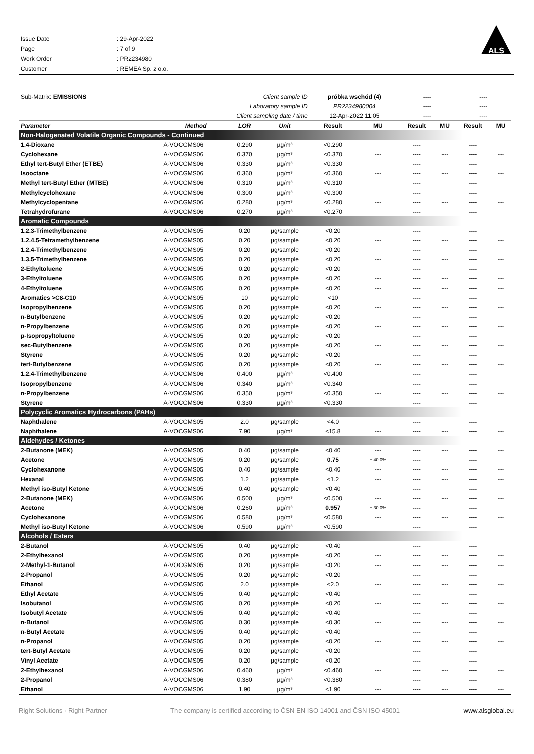| Issue Date | : 29-Apr-2022 |
| Page | : 7 of 9 |
| Work Order | : PR2234980 |
| Customer | : REMEA Sp. z o.o. |
ALS
| Sub-Matrix: EMISSIONS | | Client sample ID | | próbka wschód (4) | | ---- | | ---- | |
| Laboratory sample ID | | | | PR2234980004 | | ---- | | ---- | |
| Client sampling date / time | | | | 12-Apr-2022 11:05 | | ---- | | ---- | |
| Parameter | Method | LOR | Unit | Result | MU | Result | MU | Result | MU |
| Non-Halogenated Volatile Organic Compounds - Continued | | | | | | | | | |
| 1.4-Dioxane | A-VOCGMS06 | 0.290 | µg/m³ | <0.290 | ---- | ---- | ---- | ---- | ---- |
| Cyclohexane | A-VOCGMS06 | 0.370 | µg/m³ | <0.370 | ---- | ---- | ---- | ---- | ---- |
| Ethyl tert-Butyl Ether (ETBE) | A-VOCGMS06 | 0.330 | µg/m³ | <0.330 | ---- | ---- | ---- | ---- | ---- |
| Isooctane | A-VOCGMS06 | 0.360 | µg/m³ | <0.360 | ---- | ---- | ---- | ---- | ---- |
| Methyl tert-Butyl Ether (MTBE) | A-VOCGMS06 | 0.310 | µg/m³ | <0.310 | ---- | ---- | ---- | ---- | ---- |
| Methylcyclohexane | A-VOCGMS06 | 0.300 | µg/m³ | <0.300 | ---- | ---- | ---- | ---- | ---- |
| Methylcyclopentane | A-VOCGMS06 | 0.280 | µg/m³ | <0.280 | ---- | ---- | ---- | ---- | ---- |
| Tetrahydrofurane | A-VOCGMS06 | 0.270 | µg/m³ | <0.270 | ---- | ---- | ---- | ---- | ---- |
| Aromatic Compounds | | | | | | | | | |
| 1.2.3-Trimethylbenzene | A-VOCGMS05 | 0.20 | µg/sample | <0.20 | ---- | ---- | ---- | ---- | ---- |
| 1.2.4.5-Tetramethylbenzene | A-VOCGMS05 | 0.20 | µg/sample | <0.20 | ---- | ---- | ---- | ---- | ---- |
| 1.2.4-Trimethylbenzene | A-VOCGMS05 | 0.20 | µg/sample | <0.20 | ---- | ---- | ---- | ---- | ---- |
| 1.3.5-Trimethylbenzene | A-VOCGMS05 | 0.20 | µg/sample | <0.20 | ---- | ---- | ---- | ---- | ---- |
| 2-Ethyltoluene | A-VOCGMS05 | 0.20 | µg/sample | <0.20 | ---- | ---- | ---- | ---- | ---- |
| 3-Ethyltoluene | A-VOCGMS05 | 0.20 | µg/sample | <0.20 | ---- | ---- | ---- | ---- | ---- |
| 4-Ethyltoluene | A-VOCGMS05 | 0.20 | µg/sample | <0.20 | ---- | ---- | ---- | ---- | ---- |
| Aromatics >C8-C10 | A-VOCGMS05 | 10 | µg/sample | <10 | ---- | ---- | ---- | ---- | ---- |
| Isopropylbenzene | A-VOCGMS05 | 0.20 | µg/sample | <0.20 | ---- | ---- | ---- | ---- | ---- |
| n-Butylbenzene | A-VOCGMS05 | 0.20 | µg/sample | <0.20 | ---- | ---- | ---- | ---- | ---- |
| n-Propylbenzene | A-VOCGMS05 | 0.20 | µg/sample | <0.20 | ---- | ---- | ---- | ---- | ---- |
| p-Isopropyltoluene | A-VOCGMS05 | 0.20 | µg/sample | <0.20 | ---- | ---- | ---- | ---- | ---- |
| sec-Butylbenzene | A-VOCGMS05 | 0.20 | µg/sample | <0.20 | ---- | ---- | ---- | ---- | ---- |
| Styrene | A-VOCGMS05 | 0.20 | µg/sample | <0.20 | ---- | ---- | ---- | ---- | ---- |
| tert-Butylbenzene | A-VOCGMS05 | 0.20 | µg/sample | <0.20 | ---- | ---- | ---- | ---- | ---- |
| 1.2.4-Trimethylbenzene | A-VOCGMS06 | 0.400 | µg/m³ | <0.400 | ---- | ---- | ---- | ---- | ---- |
| Isopropylbenzene | A-VOCGMS06 | 0.340 | µg/m³ | <0.340 | ---- | ---- | ---- | ---- | ---- |
| n-Propylbenzene | A-VOCGMS06 | 0.350 | µg/m³ | <0.350 | ---- | ---- | ---- | ---- | ---- |
| Styrene | A-VOCGMS06 | 0.330 | µg/m³ | <0.330 | ---- | ---- | ---- | ---- | ---- |
| Polycyclic Aromatics Hydrocarbons (PAHs) | | | | | | | | | |
| Naphthalene | A-VOCGMS05 | 2.0 | µg/sample | <4.0 | ---- | ---- | ---- | ---- | ---- |
| Naphthalene | A-VOCGMS06 | 7.90 | µg/m³ | <15.8 | ---- | ---- | ---- | ---- | ---- |
| Aldehydes / Ketones | | | | | | | | | |
| 2-Butanone (MEK) | A-VOCGMS05 | 0.40 | µg/sample | <0.40 | ---- | ---- | ---- | ---- | ---- |
| Acetone | A-VOCGMS05 | 0.20 | µg/sample | 0.75 | ± 40.0% | ---- | ---- | ---- | ---- |
| Cyclohexanone | A-VOCGMS05 | 0.40 | µg/sample | <0.40 | ---- | ---- | ---- | ---- | ---- |
| Hexanal | A-VOCGMS05 | 1.2 | µg/sample | <1.2 | ---- | ---- | ---- | ---- | ---- |
| Methyl iso-Butyl Ketone | A-VOCGMS05 | 0.40 | µg/sample | <0.40 | ---- | ---- | ---- | ---- | ---- |
| 2-Butanone (MEK) | A-VOCGMS06 | 0.500 | µg/m³ | <0.500 | ---- | ---- | ---- | ---- | ---- |
| Acetone | A-VOCGMS06 | 0.260 | µg/m³ | 0.957 | ± 30.0% | ---- | ---- | ---- | ---- |
| Cyclohexanone | A-VOCGMS06 | 0.580 | µg/m³ | <0.580 | ---- | ---- | ---- | ---- | ---- |
| Methyl iso-Butyl Ketone | A-VOCGMS06 | 0.590 | µg/m³ | <0.590 | ---- | ---- | ---- | ---- | ---- |
| Alcohols / Esters | | | | | | | | | |
| 2-Butanol | A-VOCGMS05 | 0.40 | µg/sample | <0.40 | ---- | ---- | ---- | ---- | ---- |
| 2-Ethylhexanol | A-VOCGMS05 | 0.20 | µg/sample | <0.20 | ---- | ---- | ---- | ---- | ---- |
| 2-Methyl-1-Butanol | A-VOCGMS05 | 0.20 | µg/sample | <0.20 | ---- | ---- | ---- | ---- | ---- |
| 2-Propanol | A-VOCGMS05 | 0.20 | µg/sample | <0.20 | ---- | ---- | ---- | ---- | ---- |
| Ethanol | A-VOCGMS05 | 2.0 | µg/sample | <2.0 | ---- | ---- | ---- | ---- | ---- |
| Ethyl Acetate | A-VOCGMS05 | 0.40 | µg/sample | <0.40 | ---- | ---- | ---- | ---- | ---- |
| Isobutanol | A-VOCGMS05 | 0.20 | µg/sample | <0.20 | ---- | ---- | ---- | ---- | ---- |
| Isobutyl Acetate | A-VOCGMS05 | 0.40 | µg/sample | <0.40 | ---- | ---- | ---- | ---- | ---- |
| n-Butanol | A-VOCGMS05 | 0.30 | µg/sample | <0.30 | ---- | ---- | ---- | ---- | ---- |
| n-Butyl Acetate | A-VOCGMS05 | 0.40 | µg/sample | <0.40 | ---- | ---- | ---- | ---- | ---- |
| n-Propanol | A-VOCGMS05 | 0.20 | µg/sample | <0.20 | ---- | ---- | ---- | ---- | ---- |
| tert-Butyl Acetate | A-VOCGMS05 | 0.20 | µg/sample | <0.20 | ---- | ---- | ---- | ---- | ---- |
| Vinyl Acetate | A-VOCGMS05 | 0.20 | µg/sample | <0.20 | ---- | ---- | ---- | ---- | ---- |
| 2-Ethylhexanol | A-VOCGMS06 | 0.460 | µg/m³ | <0.460 | ---- | ---- | ---- | ---- | ---- |
| 2-Propanol | A-VOCGMS06 | 0.380 | µg/m³ | <0.380 | ---- | ---- | ---- | ---- | ---- |
| Ethanol | A-VOCGMS06 | 1.90 | µg/m³ | <1.90 | ---- | ---- | ---- | ---- | ---- |
Right Solutions · Right Partner The company is certified according to ČSN EN ISO 14001 and ČSN ISO 45001 www.alsglobal.eu